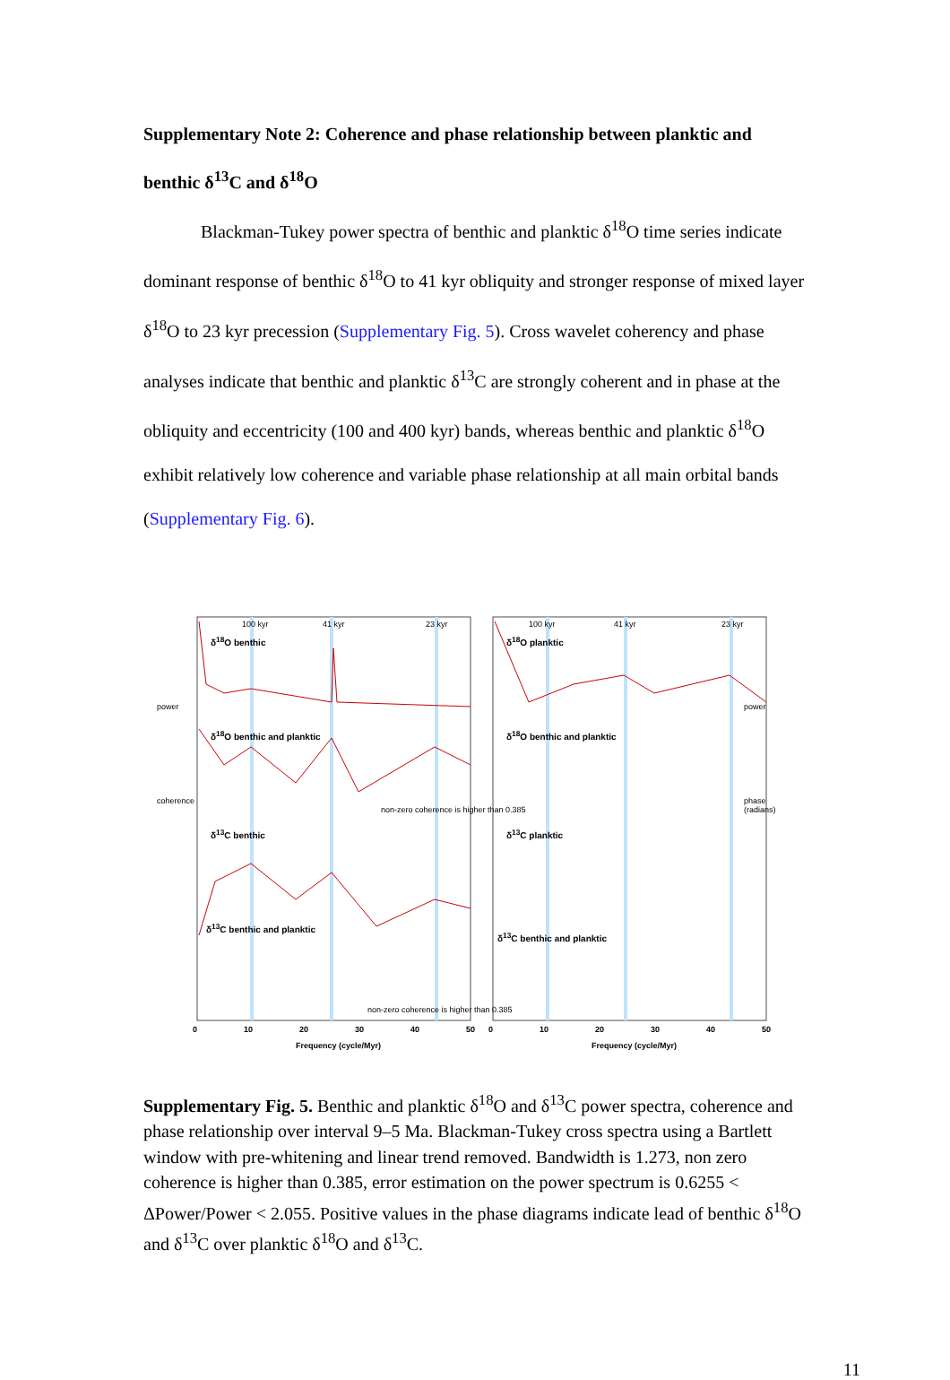Supplementary Note 2: Coherence and phase relationship between planktic and benthic δ<sup>13</sup>C and δ<sup>18</sup>O
Blackman-Tukey power spectra of benthic and planktic δ<sup>18</sup>O time series indicate dominant response of benthic δ<sup>18</sup>O to 41 kyr obliquity and stronger response of mixed layer δ<sup>18</sup>O to 23 kyr precession (Supplementary Fig. 5). Cross wavelet coherency and phase analyses indicate that benthic and planktic δ<sup>13</sup>C are strongly coherent and in phase at the obliquity and eccentricity (100 and 400 kyr) bands, whereas benthic and planktic δ<sup>18</sup>O exhibit relatively low coherence and variable phase relationship at all main orbital bands (Supplementary Fig. 6).
δ<sup>18</sup>O benthic δ<sup>18</sup>O planktic
δ<sup>18</sup>O benthic and planktic δ<sup>18</sup>O benthic and planktic
δ<sup>13</sup>C benthic δ<sup>13</sup>C planktic
δ<sup>13</sup>C benthic and planktic
δ<sup>13</sup>C benthic and planktic
100 kyr 41 kyr 23 kyr 100 kyr 41 kyr 23 kyr
non-zero coherence is higher than 0.385
non-zero coherence is higher than 0.385
power
coherence
power
phase (radians)
0 10 20 30 40 50 0 10 20 30 40 50
Frequency (cycle/Myr) Frequency (cycle/Myr)
Supplementary Fig. 5. Benthic and planktic δ<sup>18</sup>O and δ<sup>13</sup>C power spectra, coherence and phase relationship over interval 9–5 Ma. Blackman-Tukey cross spectra using a Bartlett window with pre-whitening and linear trend removed. Bandwidth is 1.273, non zero coherence is higher than 0.385, error estimation on the power spectrum is 0.6255 < ΔPower/Power < 2.055. Positive values in the phase diagrams indicate lead of benthic δ<sup>18</sup>O and δ<sup>13</sup>C over planktic δ<sup>18</sup>O and δ<sup>13</sup>C.
11